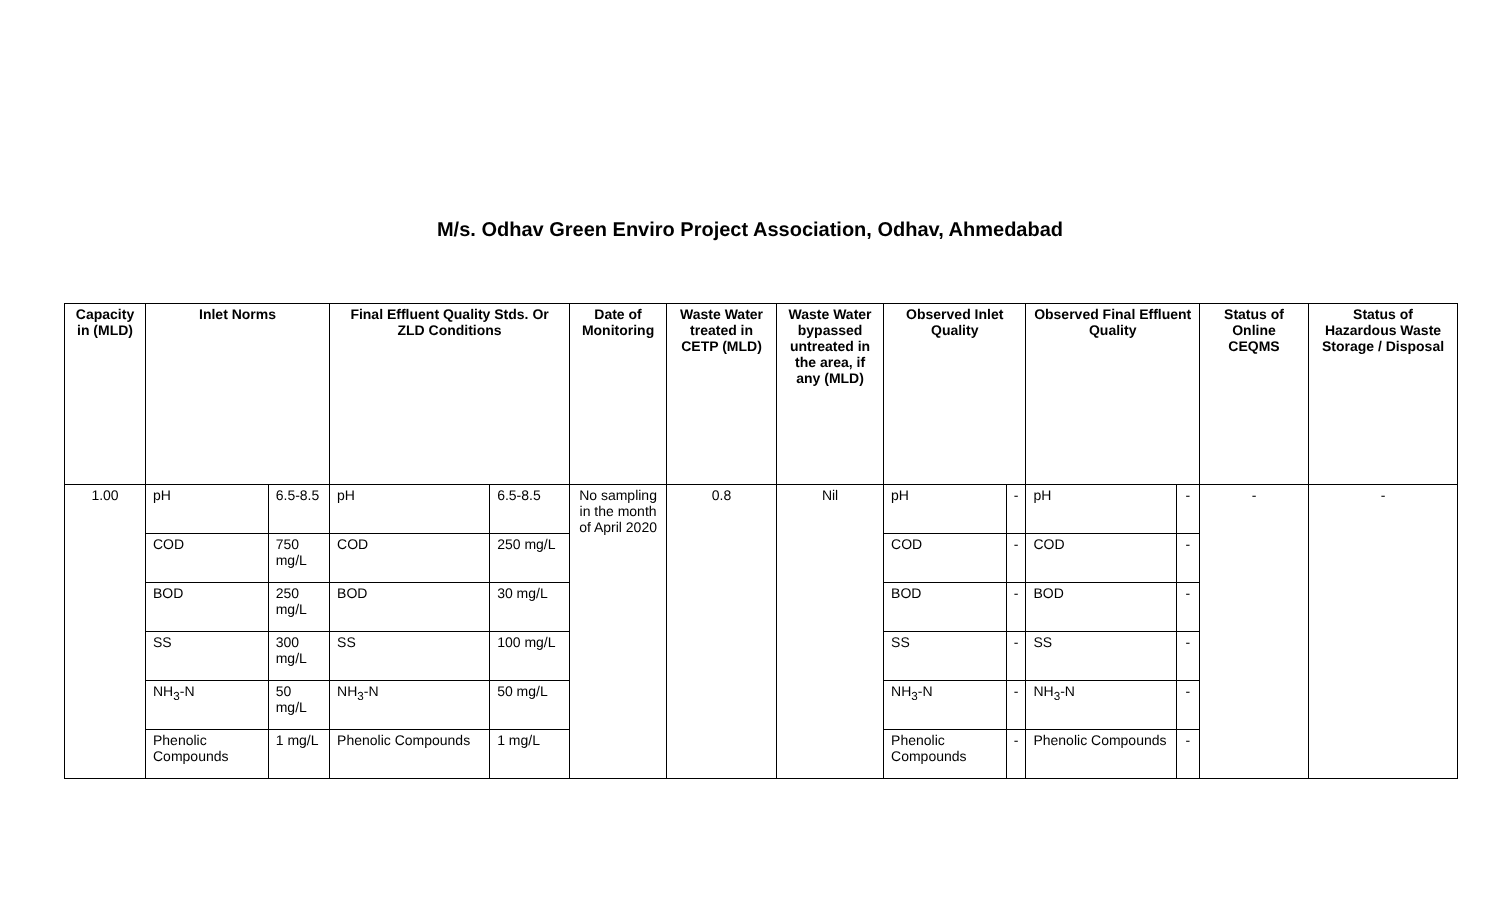M/s. Odhav Green Enviro Project Association, Odhav, Ahmedabad
| Capacity in (MLD) | Inlet Norms | | Final Effluent Quality Stds. Or ZLD Conditions | | Date of Monitoring | Waste Water treated in CETP (MLD) | Waste Water bypassed untreated in the area, if any (MLD) | Observed Inlet Quality | | Observed Final Effluent Quality | | Status of Online CEQMS | Status of Hazardous Waste Storage / Disposal |
| --- | --- | --- | --- | --- | --- | --- | --- | --- | --- | --- | --- | --- | --- |
| 1.00 | pH | 6.5-8.5 | pH | 6.5-8.5 | No sampling in the month of April 2020 | 0.8 | Nil | pH | - | pH | - | - | - |
| | COD | 750 mg/L | COD | 250 mg/L | | | | COD | - | COD | - | | |
| | BOD | 250 mg/L | BOD | 30 mg/L | | | | BOD | - | BOD | - | | |
| | SS | 300 mg/L | SS | 100 mg/L | | | | SS | - | SS | - | | |
| | NH<sub>3</sub>-N | 50 mg/L | NH<sub>3</sub>-N | 50 mg/L | | | | NH<sub>3</sub>-N | - | NH<sub>3</sub>-N | - | | |
| | Phenolic Compounds | 1 mg/L | Phenolic Compounds | 1 mg/L | | | | Phenolic Compounds | - | Phenolic Compounds | - | | |